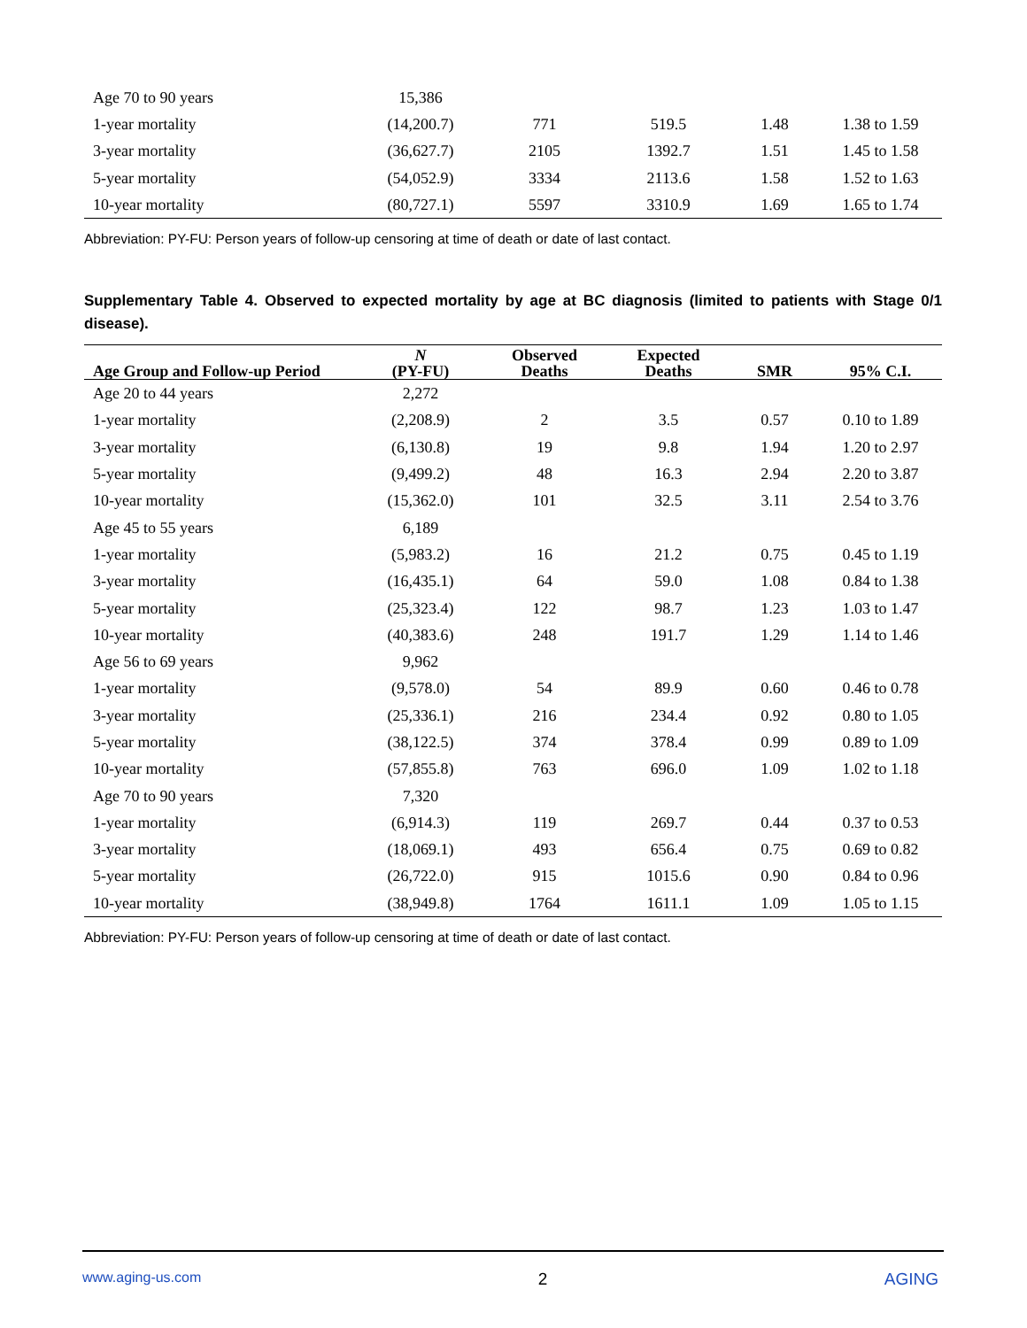| Age 70 to 90 years | 15,386 | | | | |
| 1-year mortality | (14,200.7) | 771 | 519.5 | 1.48 | 1.38 to 1.59 |
| 3-year mortality | (36,627.7) | 2105 | 1392.7 | 1.51 | 1.45 to 1.58 |
| 5-year mortality | (54,052.9) | 3334 | 2113.6 | 1.58 | 1.52 to 1.63 |
| 10-year mortality | (80,727.1) | 5597 | 3310.9 | 1.69 | 1.65 to 1.74 |
Abbreviation: PY-FU: Person years of follow-up censoring at time of death or date of last contact.
Supplementary Table 4. Observed to expected mortality by age at BC diagnosis (limited to patients with Stage 0/1 disease).
| Age Group and Follow-up Period | N (PY-FU) | Observed Deaths | Expected Deaths | SMR | 95% C.I. |
| --- | --- | --- | --- | --- | --- |
| Age 20 to 44 years | 2,272 | | | | |
| 1-year mortality | (2,208.9) | 2 | 3.5 | 0.57 | 0.10 to 1.89 |
| 3-year mortality | (6,130.8) | 19 | 9.8 | 1.94 | 1.20 to 2.97 |
| 5-year mortality | (9,499.2) | 48 | 16.3 | 2.94 | 2.20 to 3.87 |
| 10-year mortality | (15,362.0) | 101 | 32.5 | 3.11 | 2.54 to 3.76 |
| Age 45 to 55 years | 6,189 | | | | |
| 1-year mortality | (5,983.2) | 16 | 21.2 | 0.75 | 0.45 to 1.19 |
| 3-year mortality | (16,435.1) | 64 | 59.0 | 1.08 | 0.84 to 1.38 |
| 5-year mortality | (25,323.4) | 122 | 98.7 | 1.23 | 1.03 to 1.47 |
| 10-year mortality | (40,383.6) | 248 | 191.7 | 1.29 | 1.14 to 1.46 |
| Age 56 to 69 years | 9,962 | | | | |
| 1-year mortality | (9,578.0) | 54 | 89.9 | 0.60 | 0.46 to 0.78 |
| 3-year mortality | (25,336.1) | 216 | 234.4 | 0.92 | 0.80 to 1.05 |
| 5-year mortality | (38,122.5) | 374 | 378.4 | 0.99 | 0.89 to 1.09 |
| 10-year mortality | (57,855.8) | 763 | 696.0 | 1.09 | 1.02 to 1.18 |
| Age 70 to 90 years | 7,320 | | | | |
| 1-year mortality | (6,914.3) | 119 | 269.7 | 0.44 | 0.37 to 0.53 |
| 3-year mortality | (18,069.1) | 493 | 656.4 | 0.75 | 0.69 to 0.82 |
| 5-year mortality | (26,722.0) | 915 | 1015.6 | 0.90 | 0.84 to 0.96 |
| 10-year mortality | (38,949.8) | 1764 | 1611.1 | 1.09 | 1.05 to 1.15 |
Abbreviation: PY-FU: Person years of follow-up censoring at time of death or date of last contact.
www.aging-us.com 2 AGING